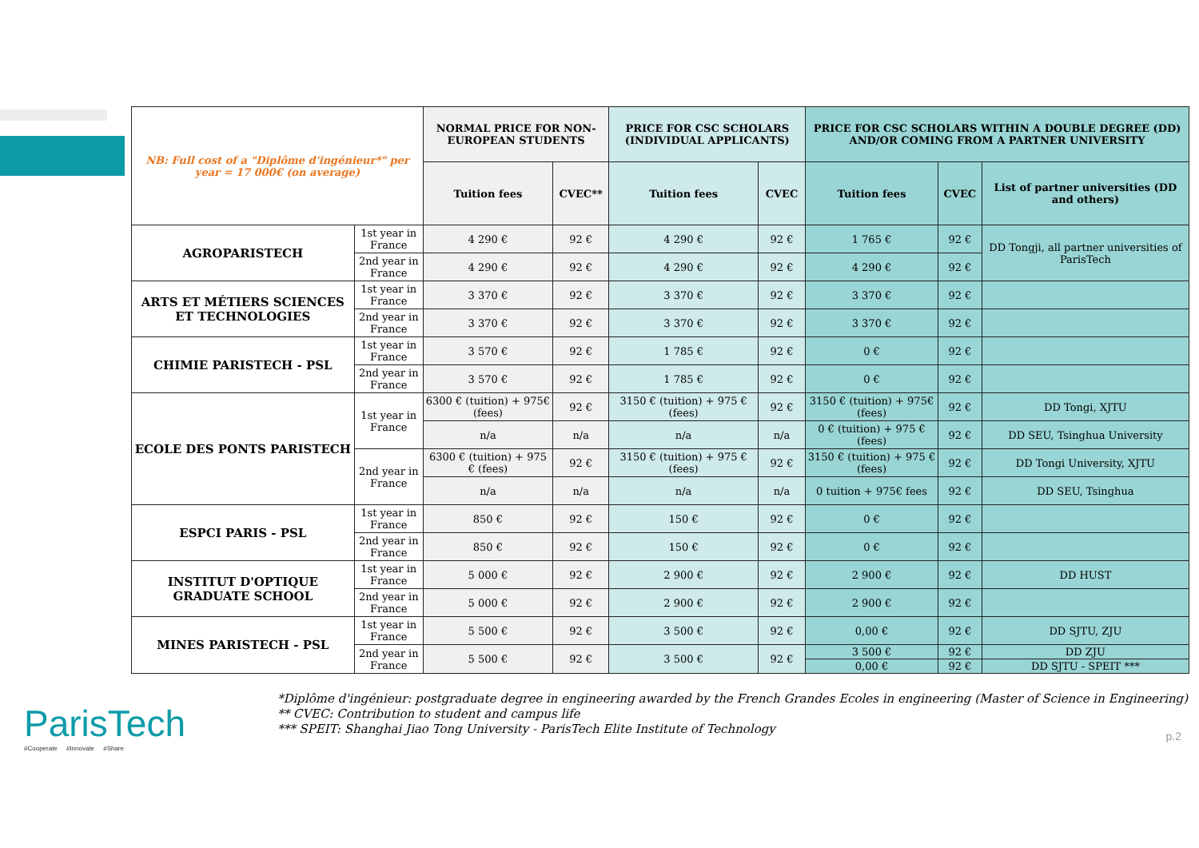| NB: Full cost of a "Diplôme d'ingénieur*" per year = 17 000€ (on average) | | NORMAL PRICE FOR NON-EUROPEAN STUDENTS | | PRICE FOR CSC SCHOLARS (INDIVIDUAL APPLICANTS) | | PRICE FOR CSC SCHOLARS WITHIN A DOUBLE DEGREE (DD) AND/OR COMING FROM A PARTNER UNIVERSITY | | |
| | | Tuition fees | CVEC** | Tuition fees | CVEC | Tuition fees | CVEC | List of partner universities (DD and others) |
| AGROPARISTECH | 1st year in France | 4 290 € | 92 € | 4 290 € | 92 € | 1 765 € | 92 € | DD Tongji, all partner universities of ParisTech |
| | 2nd year in France | 4 290 € | 92 € | 4 290 € | 92 € | 4 290 € | 92 € | |
| ARTS ET MÉTIERS SCIENCES ET TECHNOLOGIES | 1st year in France | 3 370 € | 92 € | 3 370 € | 92 € | 3 370 € | 92 € | |
| | 2nd year in France | 3 370 € | 92 € | 3 370 € | 92 € | 3 370 € | 92 € | |
| CHIMIE PARISTECH - PSL | 1st year in France | 3 570 € | 92 € | 1 785 € | 92 € | 0 € | 92 € | |
| | 2nd year in France | 3 570 € | 92 € | 1 785 € | 92 € | 0 € | 92 € | |
| ECOLE DES PONTS PARISTECH | 1st year in France | 6300 € (tuition) + 975€ (fees) | 92 € | 3150 € (tuition) + 975 € (fees) | 92 € | 3150 € (tuition) + 975€ (fees) | 92 € | DD Tongi, XJTU |
| | | n/a | n/a | n/a | n/a | 0 € (tuition) + 975 € (fees) | 92 € | DD SEU, Tsinghua University |
| | 2nd year in France | 6300 € (tuition) + 975 € (fees) | 92 € | 3150 € (tuition) + 975 € (fees) | 92 € | 3150 € (tuition) + 975 € (fees) | 92 € | DD Tongi University, XJTU |
| | | n/a | n/a | n/a | n/a | 0 tuition + 975€ fees | 92 € | DD SEU, Tsinghua |
| ESPCI PARIS - PSL | 1st year in France | 850 € | 92 € | 150 € | 92 € | 0 € | 92 € | |
| | 2nd year in France | 850 € | 92 € | 150 € | 92 € | 0 € | 92 € | |
| INSTITUT D'OPTIQUE GRADUATE SCHOOL | 1st year in France | 5 000 € | 92 € | 2 900 € | 92 € | 2 900 € | 92 € | DD HUST |
| | 2nd year in France | 5 000 € | 92 € | 2 900 € | 92 € | 2 900 € | 92 € | |
| MINES PARISTECH - PSL | 1st year in France | 5 500 € | 92 € | 3 500 € | 92 € | 0,00 € | 92 € | DD SJTU, ZJU |
| | 2nd year in France | 5 500 € | 92 € | 3 500 € | 92 € | 3 500 € | 92 € | DD ZJU |
| | | | | | | 0,00 € | 92 € | DD SJTU - SPEIT *** |
ParisTech
#Cooperate #Innovate #Share
*Diplôme d'ingénieur: postgraduate degree in engineering awarded by the French Grandes Ecoles in engineering (Master of Science in Engineering)
** CVEC: Contribution to student and campus life
*** SPEIT: Shanghai Jiao Tong University - ParisTech Elite Institute of Technology
p.2